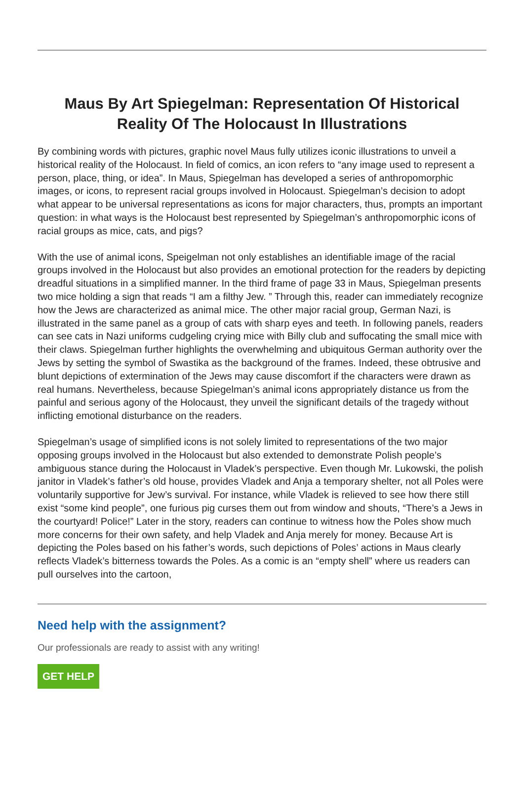Maus By Art Spiegelman: Representation Of Historical Reality Of The Holocaust In Illustrations
By combining words with pictures, graphic novel Maus fully utilizes iconic illustrations to unveil a historical reality of the Holocaust. In field of comics, an icon refers to “any image used to represent a person, place, thing, or idea”. In Maus, Spiegelman has developed a series of anthropomorphic images, or icons, to represent racial groups involved in Holocaust. Spiegelman’s decision to adopt what appear to be universal representations as icons for major characters, thus, prompts an important question: in what ways is the Holocaust best represented by Spiegelman’s anthropomorphic icons of racial groups as mice, cats, and pigs?
With the use of animal icons, Speigelman not only establishes an identifiable image of the racial groups involved in the Holocaust but also provides an emotional protection for the readers by depicting dreadful situations in a simplified manner. In the third frame of page 33 in Maus, Spiegelman presents two mice holding a sign that reads “I am a filthy Jew. ” Through this, reader can immediately recognize how the Jews are characterized as animal mice. The other major racial group, German Nazi, is illustrated in the same panel as a group of cats with sharp eyes and teeth. In following panels, readers can see cats in Nazi uniforms cudgeling crying mice with Billy club and suffocating the small mice with their claws. Spiegelman further highlights the overwhelming and ubiquitous German authority over the Jews by setting the symbol of Swastika as the background of the frames. Indeed, these obtrusive and blunt depictions of extermination of the Jews may cause discomfort if the characters were drawn as real humans. Nevertheless, because Spiegelman’s animal icons appropriately distance us from the painful and serious agony of the Holocaust, they unveil the significant details of the tragedy without inflicting emotional disturbance on the readers.
Spiegelman’s usage of simplified icons is not solely limited to representations of the two major opposing groups involved in the Holocaust but also extended to demonstrate Polish people’s ambiguous stance during the Holocaust in Vladek’s perspective. Even though Mr. Lukowski, the polish janitor in Vladek’s father’s old house, provides Vladek and Anja a temporary shelter, not all Poles were voluntarily supportive for Jew’s survival. For instance, while Vladek is relieved to see how there still exist “some kind people”, one furious pig curses them out from window and shouts, “There’s a Jews in the courtyard! Police!” Later in the story, readers can continue to witness how the Poles show much more concerns for their own safety, and help Vladek and Anja merely for money. Because Art is depicting the Poles based on his father’s words, such depictions of Poles’ actions in Maus clearly reflects Vladek’s bitterness towards the Poles. As a comic is an “empty shell” where us readers can pull ourselves into the cartoon,
Need help with the assignment?
Our professionals are ready to assist with any writing!
GET HELP